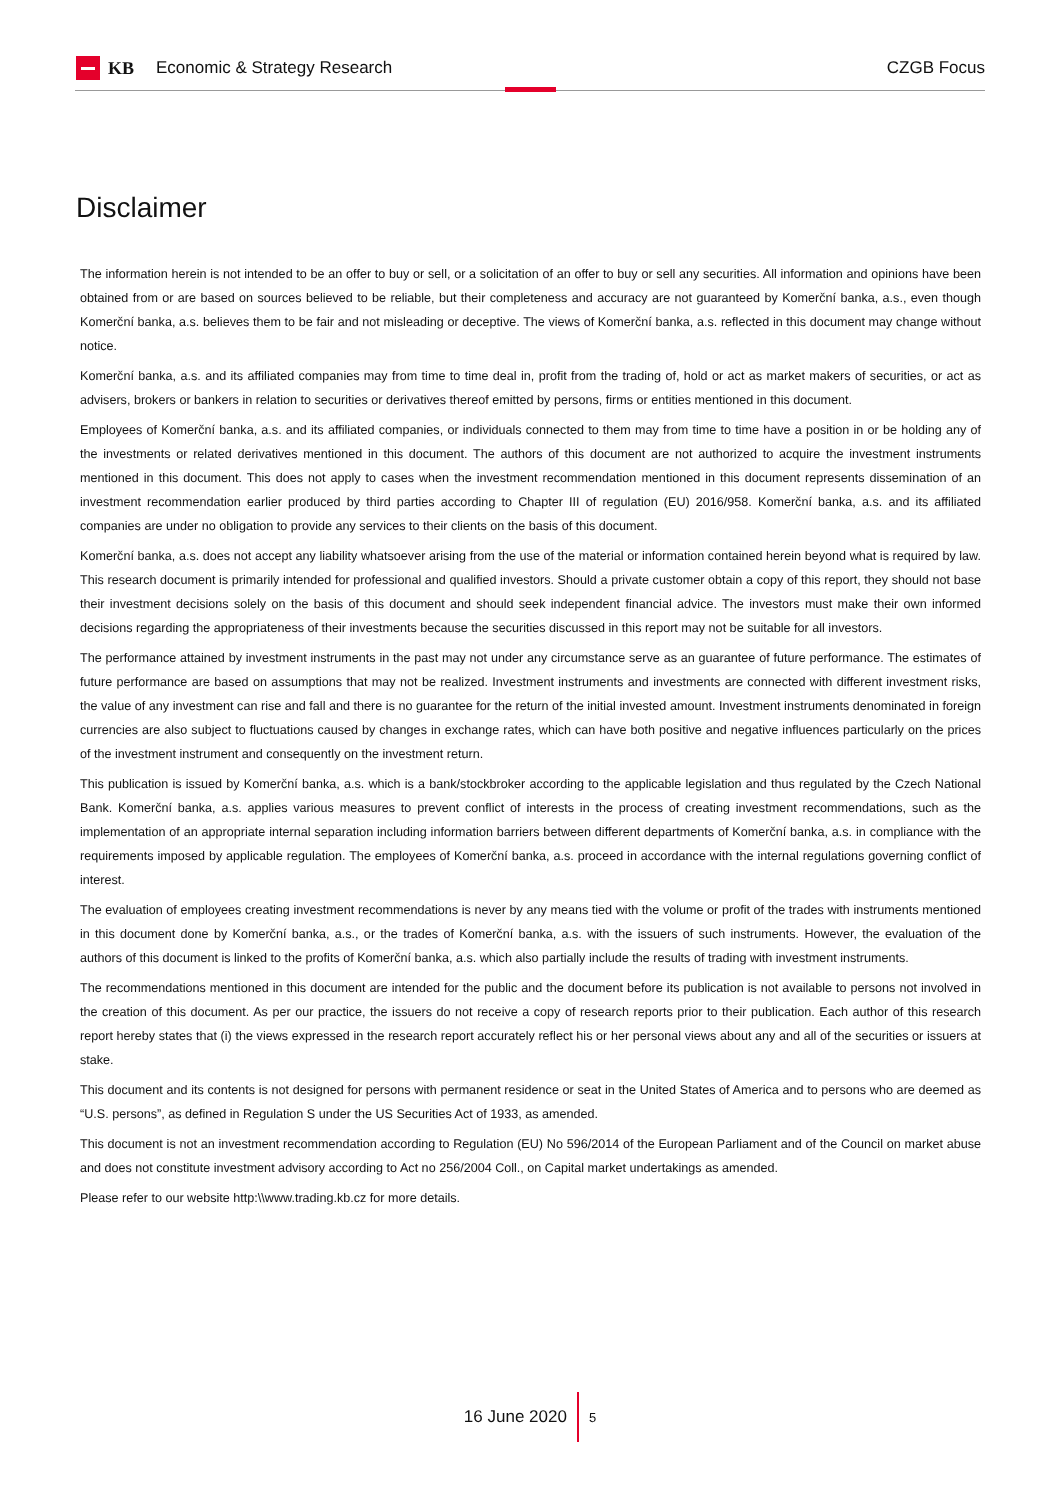KB Economic & Strategy Research CZGB Focus
Disclaimer
The information herein is not intended to be an offer to buy or sell, or a solicitation of an offer to buy or sell any securities. All information and opinions have been obtained from or are based on sources believed to be reliable, but their completeness and accuracy are not guaranteed by Komerční banka, a.s., even though Komerční banka, a.s. believes them to be fair and not misleading or deceptive. The views of Komerční banka, a.s. reflected in this document may change without notice.
Komerční banka, a.s. and its affiliated companies may from time to time deal in, profit from the trading of, hold or act as market makers of securities, or act as advisers, brokers or bankers in relation to securities or derivatives thereof emitted by persons, firms or entities mentioned in this document.
Employees of Komerční banka, a.s. and its affiliated companies, or individuals connected to them may from time to time have a position in or be holding any of the investments or related derivatives mentioned in this document. The authors of this document are not authorized to acquire the investment instruments mentioned in this document. This does not apply to cases when the investment recommendation mentioned in this document represents dissemination of an investment recommendation earlier produced by third parties according to Chapter III of regulation (EU) 2016/958. Komerční banka, a.s. and its affiliated companies are under no obligation to provide any services to their clients on the basis of this document.
Komerční banka, a.s. does not accept any liability whatsoever arising from the use of the material or information contained herein beyond what is required by law. This research document is primarily intended for professional and qualified investors. Should a private customer obtain a copy of this report, they should not base their investment decisions solely on the basis of this document and should seek independent financial advice. The investors must make their own informed decisions regarding the appropriateness of their investments because the securities discussed in this report may not be suitable for all investors.
The performance attained by investment instruments in the past may not under any circumstance serve as an guarantee of future performance. The estimates of future performance are based on assumptions that may not be realized. Investment instruments and investments are connected with different investment risks, the value of any investment can rise and fall and there is no guarantee for the return of the initial invested amount. Investment instruments denominated in foreign currencies are also subject to fluctuations caused by changes in exchange rates, which can have both positive and negative influences particularly on the prices of the investment instrument and consequently on the investment return.
This publication is issued by Komerční banka, a.s. which is a bank/stockbroker according to the applicable legislation and thus regulated by the Czech National Bank. Komerční banka, a.s. applies various measures to prevent conflict of interests in the process of creating investment recommendations, such as the implementation of an appropriate internal separation including information barriers between different departments of Komerční banka, a.s. in compliance with the requirements imposed by applicable regulation. The employees of Komerční banka, a.s. proceed in accordance with the internal regulations governing conflict of interest.
The evaluation of employees creating investment recommendations is never by any means tied with the volume or profit of the trades with instruments mentioned in this document done by Komerční banka, a.s., or the trades of Komerční banka, a.s. with the issuers of such instruments. However, the evaluation of the authors of this document is linked to the profits of Komerční banka, a.s. which also partially include the results of trading with investment instruments.
The recommendations mentioned in this document are intended for the public and the document before its publication is not available to persons not involved in the creation of this document. As per our practice, the issuers do not receive a copy of research reports prior to their publication. Each author of this research report hereby states that (i) the views expressed in the research report accurately reflect his or her personal views about any and all of the securities or issuers at stake.
This document and its contents is not designed for persons with permanent residence or seat in the United States of America and to persons who are deemed as “U.S. persons”, as defined in Regulation S under the US Securities Act of 1933, as amended.
This document is not an investment recommendation according to Regulation (EU) No 596/2014 of the European Parliament and of the Council on market abuse and does not constitute investment advisory according to Act no 256/2004 Coll., on Capital market undertakings as amended.
Please refer to our website http:\\www.trading.kb.cz for more details.
16 June 2020 5